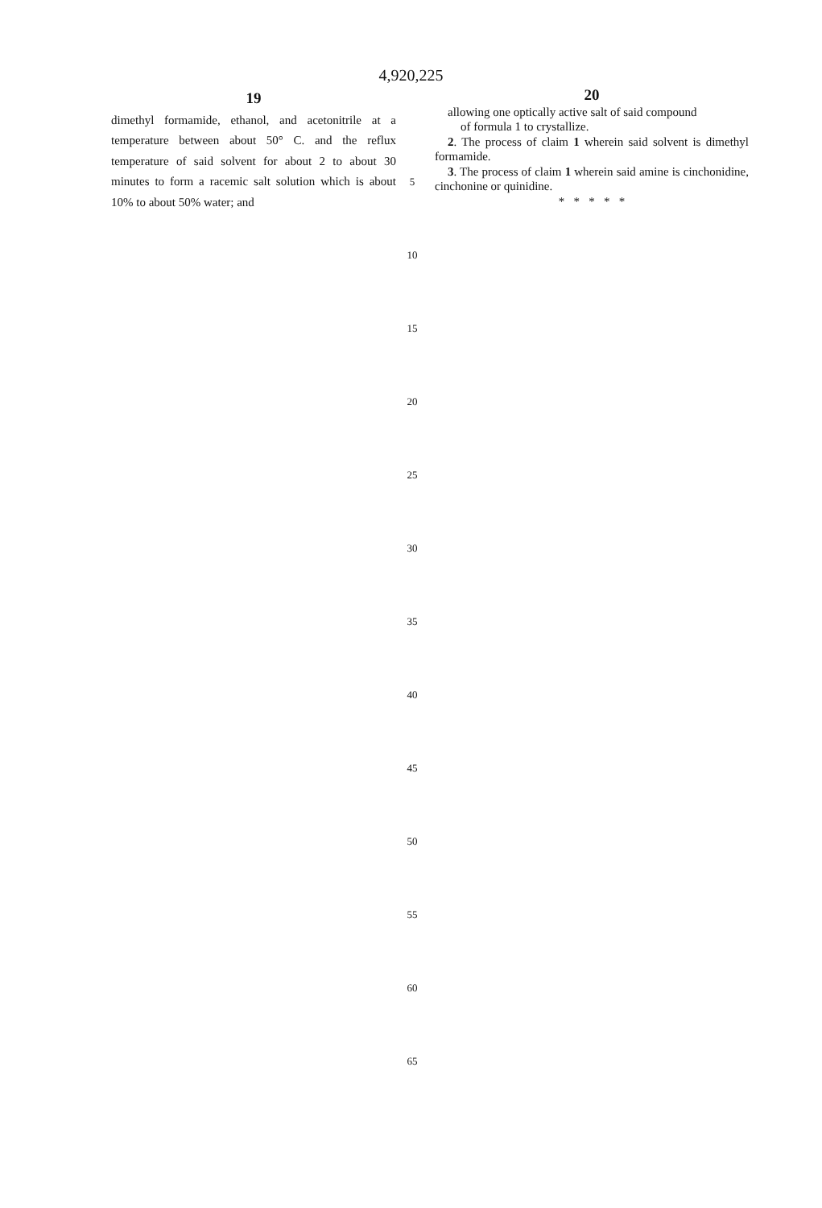4,920,225
19
dimethyl formamide, ethanol, and acetonitrile at a temperature between about 50° C. and the reflux temperature of said solvent for about 2 to about 30 minutes to form a racemic salt solution which is about 10% to about 50% water; and
5
10
15
20
25
30
35
40
45
50
55
60
65
20
allowing one optically active salt of said compound
of formula 1 to crystallize.
2. The process of claim 1 wherein said solvent is dimethyl formamide.
3. The process of claim 1 wherein said amine is cinchonidine, cinchonine or quinidine.
* * * * *